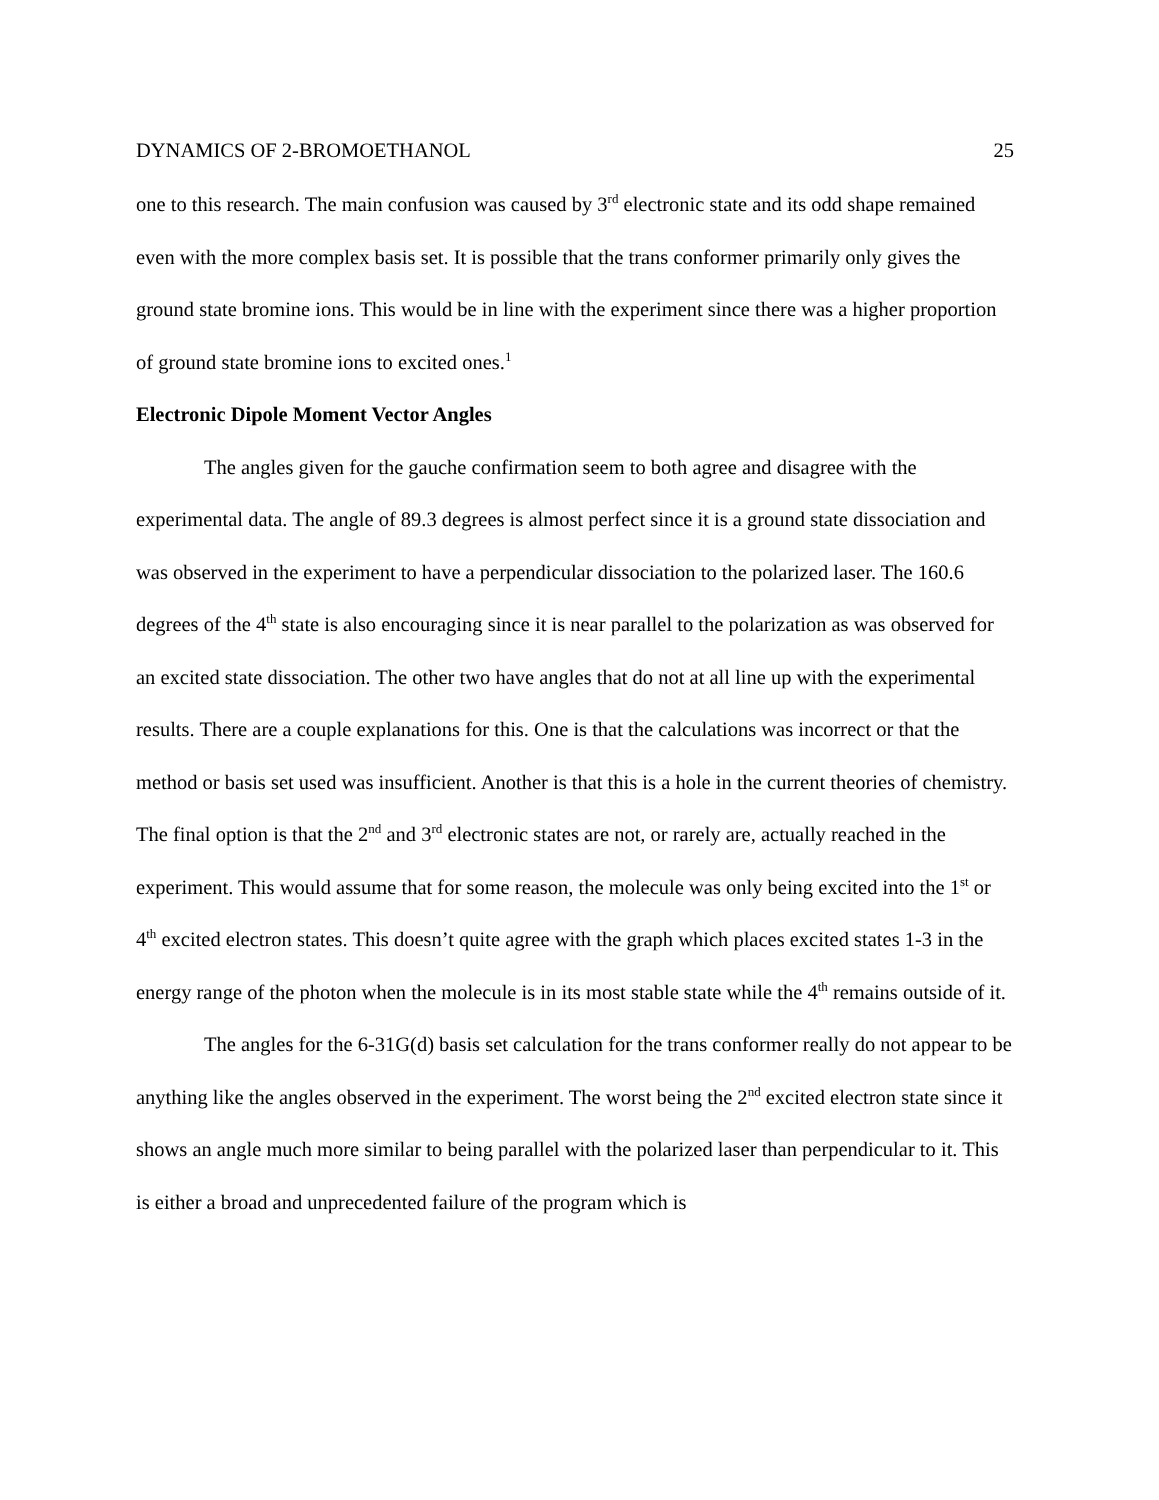DYNAMICS OF 2-BROMOETHANOL 25
one to this research. The main confusion was caused by 3<sup>rd</sup> electronic state and its odd shape remained even with the more complex basis set. It is possible that the trans conformer primarily only gives the ground state bromine ions. This would be in line with the experiment since there was a higher proportion of ground state bromine ions to excited ones.<sup>1</sup>
Electronic Dipole Moment Vector Angles
The angles given for the gauche confirmation seem to both agree and disagree with the experimental data. The angle of 89.3 degrees is almost perfect since it is a ground state dissociation and was observed in the experiment to have a perpendicular dissociation to the polarized laser. The 160.6 degrees of the 4<sup>th</sup> state is also encouraging since it is near parallel to the polarization as was observed for an excited state dissociation. The other two have angles that do not at all line up with the experimental results. There are a couple explanations for this. One is that the calculations was incorrect or that the method or basis set used was insufficient. Another is that this is a hole in the current theories of chemistry. The final option is that the 2<sup>nd</sup> and 3<sup>rd</sup> electronic states are not, or rarely are, actually reached in the experiment. This would assume that for some reason, the molecule was only being excited into the 1<sup>st</sup> or 4<sup>th</sup> excited electron states. This doesn’t quite agree with the graph which places excited states 1-3 in the energy range of the photon when the molecule is in its most stable state while the 4<sup>th</sup> remains outside of it.
The angles for the 6-31G(d) basis set calculation for the trans conformer really do not appear to be anything like the angles observed in the experiment. The worst being the 2<sup>nd</sup> excited electron state since it shows an angle much more similar to being parallel with the polarized laser than perpendicular to it. This is either a broad and unprecedented failure of the program which is